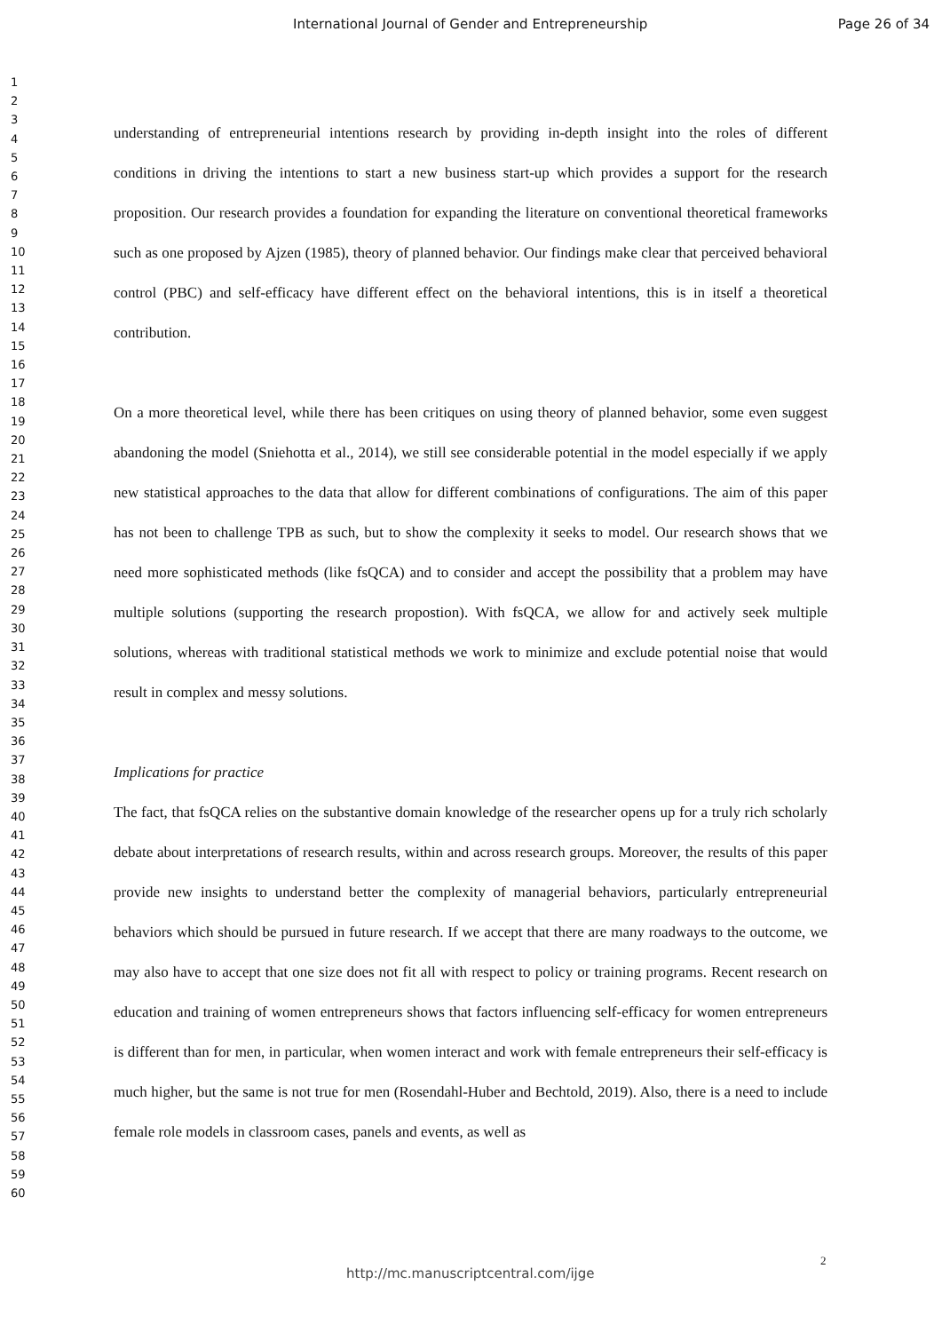International Journal of Gender and Entrepreneurship Page 26 of 34
1
2
3
4
5
6
7
8
9
10
11
12
13
14
15
16
17
18
19
20
21
22
23
24
25
26
27
28
29
30
31
32
33
34
35
36
37
38
39
40
41
42
43
44
45
46
47
48
49
50
51
52
53
54
55
56
57
58
59
60
understanding of entrepreneurial intentions research by providing in-depth insight into the roles of different conditions in driving the intentions to start a new business start-up which provides a support for the research proposition. Our research provides a foundation for expanding the literature on conventional theoretical frameworks such as one proposed by Ajzen (1985), theory of planned behavior. Our findings make clear that perceived behavioral control (PBC) and self-efficacy have different effect on the behavioral intentions, this is in itself a theoretical contribution.
On a more theoretical level, while there has been critiques on using theory of planned behavior, some even suggest abandoning the model (Sniehotta et al., 2014), we still see considerable potential in the model especially if we apply new statistical approaches to the data that allow for different combinations of configurations. The aim of this paper has not been to challenge TPB as such, but to show the complexity it seeks to model. Our research shows that we need more sophisticated methods (like fsQCA) and to consider and accept the possibility that a problem may have multiple solutions (supporting the research propostion). With fsQCA, we allow for and actively seek multiple solutions, whereas with traditional statistical methods we work to minimize and exclude potential noise that would result in complex and messy solutions.
Implications for practice
The fact, that fsQCA relies on the substantive domain knowledge of the researcher opens up for a truly rich scholarly debate about interpretations of research results, within and across research groups. Moreover, the results of this paper provide new insights to understand better the complexity of managerial behaviors, particularly entrepreneurial behaviors which should be pursued in future research. If we accept that there are many roadways to the outcome, we may also have to accept that one size does not fit all with respect to policy or training programs. Recent research on education and training of women entrepreneurs shows that factors influencing self-efficacy for women entrepreneurs is different than for men, in particular, when women interact and work with female entrepreneurs their self-efficacy is much higher, but the same is not true for men (Rosendahl-Huber and Bechtold, 2019). Also, there is a need to include female role models in classroom cases, panels and events, as well as
2
http://mc.manuscriptcentral.com/ijge